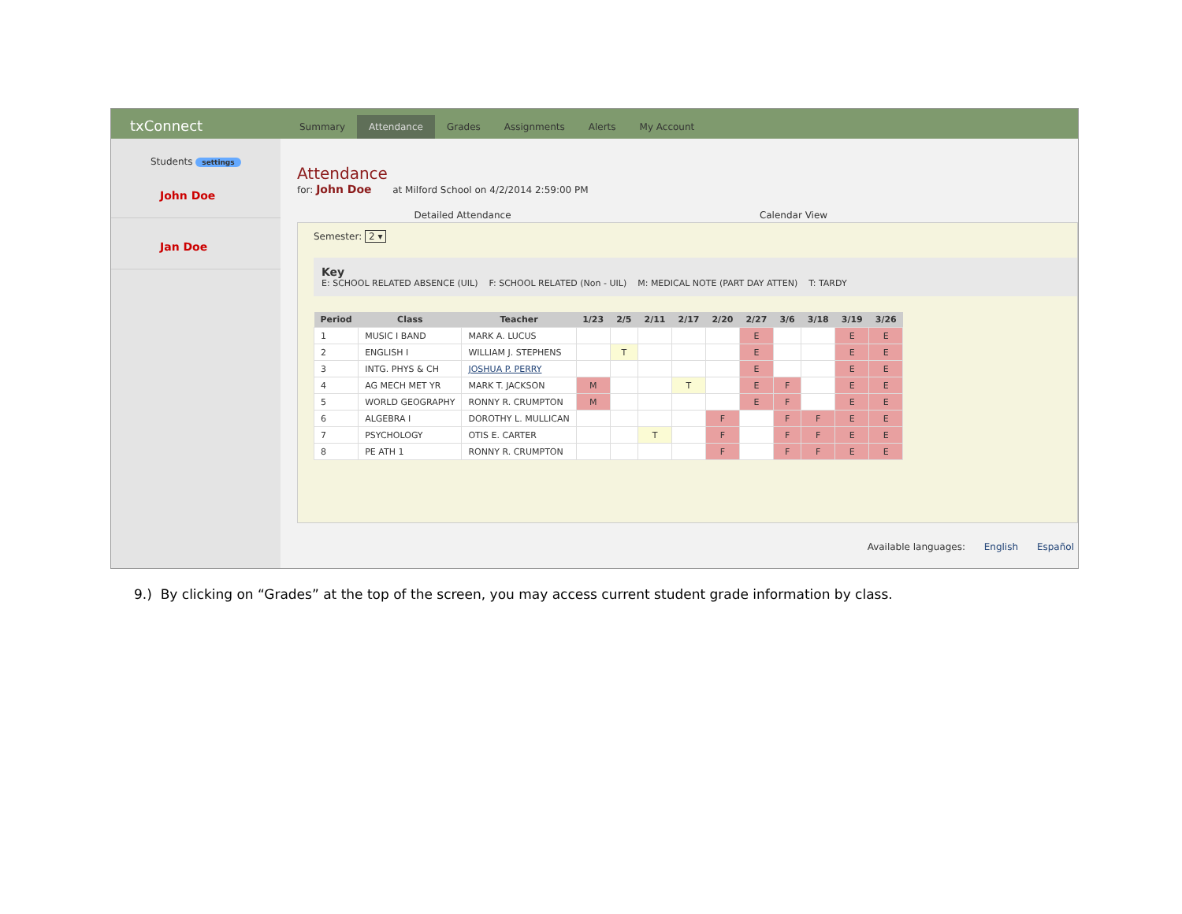txConnect
Summary Attendance Grades Assignments Alerts My Account
Students settings
John Doe
Jan Doe
Attendance
for: John Doe at Milford School on 4/2/2014 2:59:00 PM
Detailed Attendance Calendar View
Semester: 2 ▾
Key
E: SCHOOL RELATED ABSENCE (UIL) F: SCHOOL RELATED (Non - UIL) M: MEDICAL NOTE (PART DAY ATTEN) T: TARDY
| Period | Class | Teacher | 1/23 | 2/5 | 2/11 | 2/17 | 2/20 | 2/27 | 3/6 | 3/18 | 3/19 | 3/26 |
| --- | --- | --- | --- | --- | --- | --- | --- | --- | --- | --- | --- | --- |
| 1 | MUSIC I BAND | MARK A. LUCUS | | | | | | E | | | E | E |
| 2 | ENGLISH I | WILLIAM J. STEPHENS | | T | | | | E | | | E | E |
| 3 | INTG. PHYS & CH | JOSHUA P. PERRY | | | | | | E | | | E | E |
| 4 | AG MECH MET YR | MARK T. JACKSON | M | | | T | | E | F | | E | E |
| 5 | WORLD GEOGRAPHY | RONNY R. CRUMPTON | M | | | | | E | F | | E | E |
| 6 | ALGEBRA I | DOROTHY L. MULLICAN | | | | | F | | F | F | E | E |
| 7 | PSYCHOLOGY | OTIS E. CARTER | | | T | | F | | F | F | E | E |
| 8 | PE ATH 1 | RONNY R. CRUMPTON | | | | | F | | F | F | E | E |
Available languages: English Español
9.) By clicking on “Grades” at the top of the screen, you may access current student grade information by class.